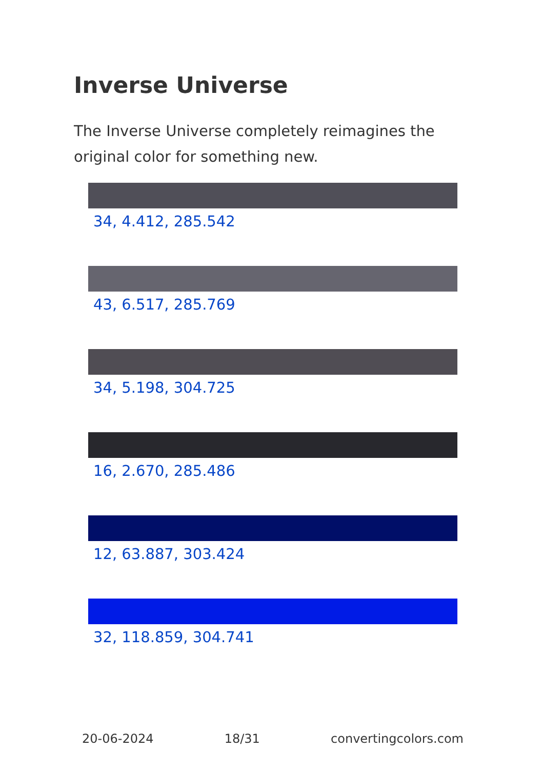Inverse Universe
The Inverse Universe completely reimagines the original color for something new.
34, 4.412, 285.542
43, 6.517, 285.769
34, 5.198, 304.725
16, 2.670, 285.486
12, 63.887, 303.424
32, 118.859, 304.741
20-06-2024 18/31 convertingcolors.com